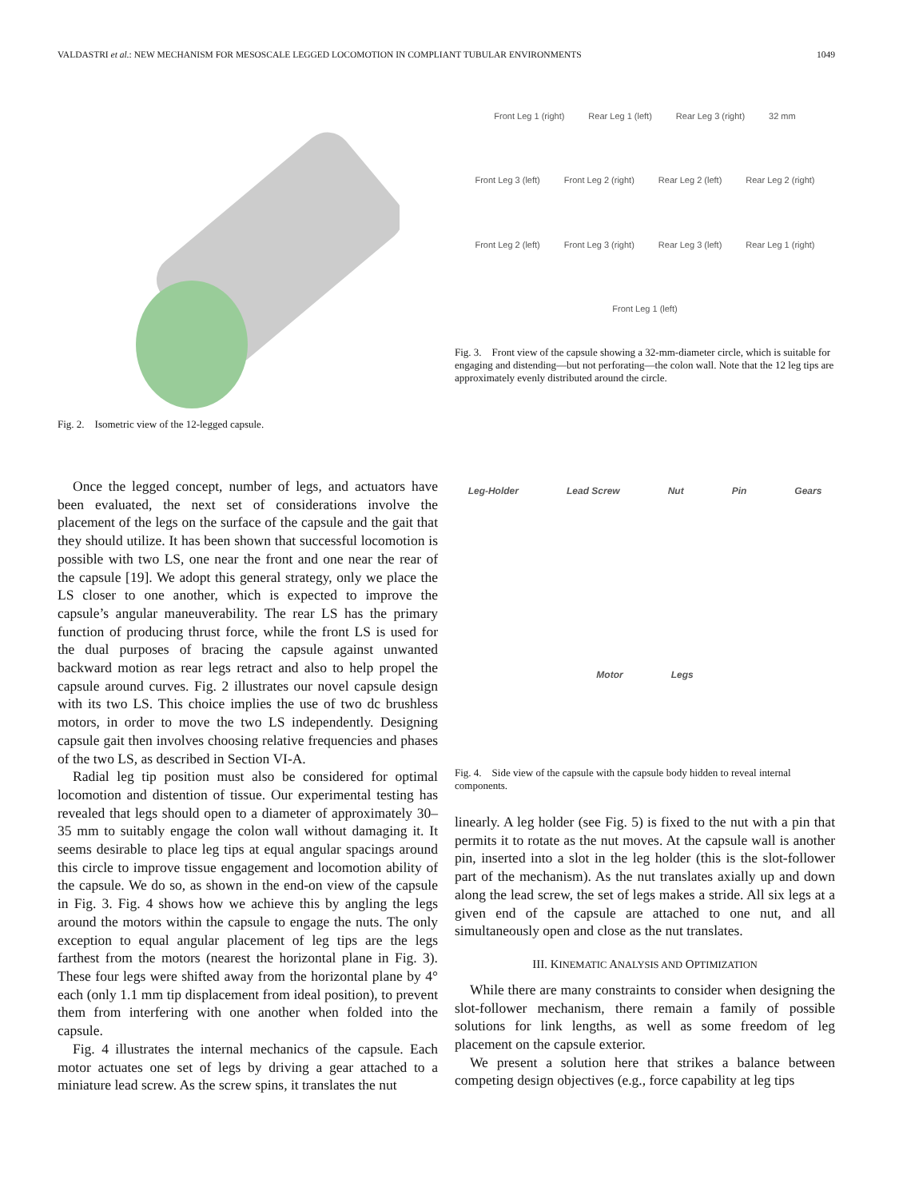VALDASTRI et al.: NEW MECHANISM FOR MESOSCALE LEGGED LOCOMOTION IN COMPLIANT TUBULAR ENVIRONMENTS 1049
Fig. 2. Isometric view of the 12-legged capsule.
Once the legged concept, number of legs, and actuators have been evaluated, the next set of considerations involve the placement of the legs on the surface of the capsule and the gait that they should utilize. It has been shown that successful locomotion is possible with two LS, one near the front and one near the rear of the capsule [19]. We adopt this general strategy, only we place the LS closer to one another, which is expected to improve the capsule’s angular maneuverability. The rear LS has the primary function of producing thrust force, while the front LS is used for the dual purposes of bracing the capsule against unwanted backward motion as rear legs retract and also to help propel the capsule around curves. Fig. 2 illustrates our novel capsule design with its two LS. This choice implies the use of two dc brushless motors, in order to move the two LS independently. Designing capsule gait then involves choosing relative frequencies and phases of the two LS, as described in Section VI-A.
Radial leg tip position must also be considered for optimal locomotion and distention of tissue. Our experimental testing has revealed that legs should open to a diameter of approximately 30–35 mm to suitably engage the colon wall without damaging it. It seems desirable to place leg tips at equal angular spacings around this circle to improve tissue engagement and locomotion ability of the capsule. We do so, as shown in the end-on view of the capsule in Fig. 3. Fig. 4 shows how we achieve this by angling the legs around the motors within the capsule to engage the nuts. The only exception to equal angular placement of leg tips are the legs farthest from the motors (nearest the horizontal plane in Fig. 3). These four legs were shifted away from the horizontal plane by 4° each (only 1.1 mm tip displacement from ideal position), to prevent them from interfering with one another when folded into the capsule.
Fig. 4 illustrates the internal mechanics of the capsule. Each motor actuates one set of legs by driving a gear attached to a miniature lead screw. As the screw spins, it translates the nut
Front Leg 1 (right) Rear Leg 1 (left) Rear Leg 3 (right) 32 mm Front Leg 3 (left) Front Leg 2 (right) Rear Leg 2 (left) Rear Leg 2 (right) Front Leg 2 (left) Front Leg 3 (right) Rear Leg 3 (left) Rear Leg 1 (right) Front Leg 1 (left)
Fig. 3. Front view of the capsule showing a 32-mm-diameter circle, which is suitable for engaging and distending—but not perforating—the colon wall. Note that the 12 leg tips are approximately evenly distributed around the circle.
Leg-Holder Lead Screw Nut Pin Gears Motor Legs
Fig. 4. Side view of the capsule with the capsule body hidden to reveal internal components.
linearly. A leg holder (see Fig. 5) is fixed to the nut with a pin that permits it to rotate as the nut moves. At the capsule wall is another pin, inserted into a slot in the leg holder (this is the slot-follower part of the mechanism). As the nut translates axially up and down along the lead screw, the set of legs makes a stride. All six legs at a given end of the capsule are attached to one nut, and all simultaneously open and close as the nut translates.
III. KINEMATIC ANALYSIS AND OPTIMIZATION
While there are many constraints to consider when designing the slot-follower mechanism, there remain a family of possible solutions for link lengths, as well as some freedom of leg placement on the capsule exterior.
We present a solution here that strikes a balance between competing design objectives (e.g., force capability at leg tips